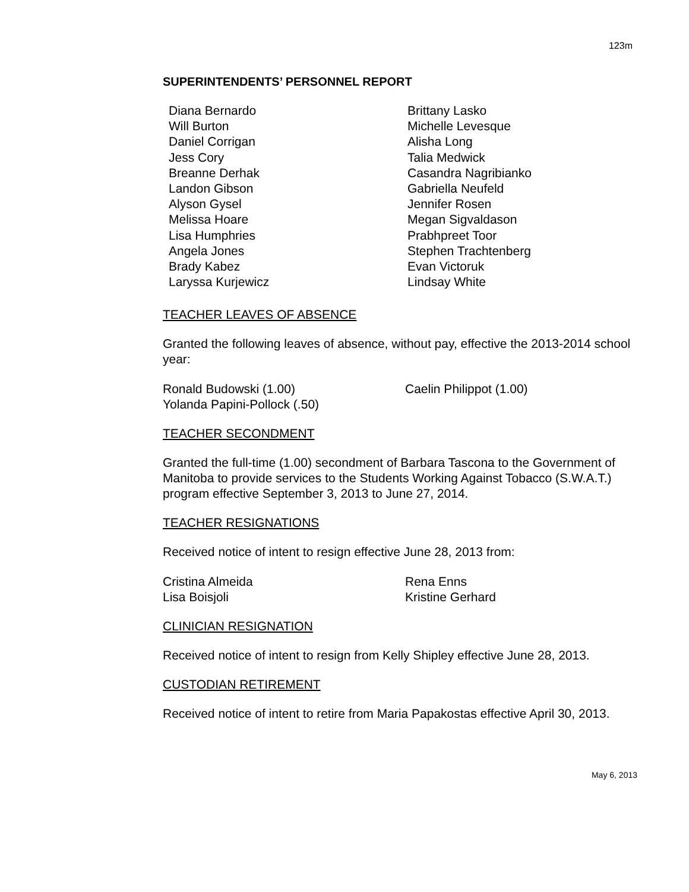123m
SUPERINTENDENTS’ PERSONNEL REPORT
Diana Bernardo
Will Burton
Daniel Corrigan
Jess Cory
Breanne Derhak
Landon Gibson
Alyson Gysel
Melissa Hoare
Lisa Humphries
Angela Jones
Brady Kabez
Laryssa Kurjewicz
Brittany Lasko
Michelle Levesque
Alisha Long
Talia Medwick
Casandra Nagribianko
Gabriella Neufeld
Jennifer Rosen
Megan Sigvaldason
Prabhpreet Toor
Stephen Trachtenberg
Evan Victoruk
Lindsay White
TEACHER LEAVES OF ABSENCE
Granted the following leaves of absence, without pay, effective the 2013-2014 school year:
Ronald Budowski (1.00)
Yolanda Papini-Pollock (.50)
Caelin Philippot (1.00)
TEACHER SECONDMENT
Granted the full-time (1.00) secondment of Barbara Tascona to the Government of Manitoba to provide services to the Students Working Against Tobacco (S.W.A.T.) program effective September 3, 2013 to June 27, 2014.
TEACHER RESIGNATIONS
Received notice of intent to resign effective June 28, 2013 from:
Cristina Almeida
Lisa Boisjoli
Rena Enns
Kristine Gerhard
CLINICIAN RESIGNATION
Received notice of intent to resign from Kelly Shipley effective June 28, 2013.
CUSTODIAN RETIREMENT
Received notice of intent to retire from Maria Papakostas effective April 30, 2013.
May 6, 2013